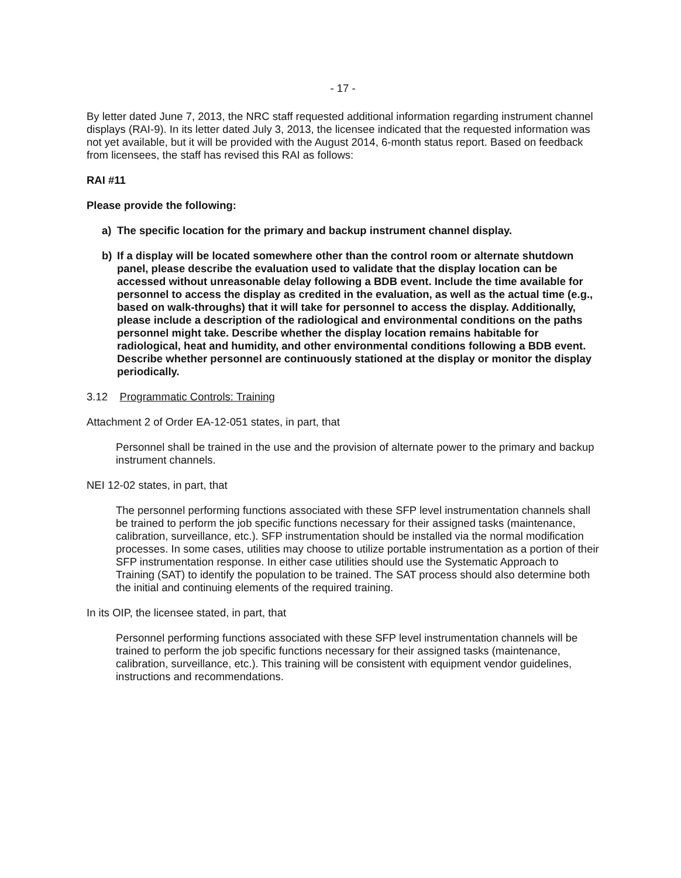- 17 -
By letter dated June 7, 2013, the NRC staff requested additional information regarding instrument channel displays (RAI-9). In its letter dated July 3, 2013, the licensee indicated that the requested information was not yet available, but it will be provided with the August 2014, 6-month status report. Based on feedback from licensees, the staff has revised this RAI as follows:
RAI #11
Please provide the following:
a) The specific location for the primary and backup instrument channel display.
b) If a display will be located somewhere other than the control room or alternate shutdown panel, please describe the evaluation used to validate that the display location can be accessed without unreasonable delay following a BDB event. Include the time available for personnel to access the display as credited in the evaluation, as well as the actual time (e.g., based on walk-throughs) that it will take for personnel to access the display. Additionally, please include a description of the radiological and environmental conditions on the paths personnel might take. Describe whether the display location remains habitable for radiological, heat and humidity, and other environmental conditions following a BDB event. Describe whether personnel are continuously stationed at the display or monitor the display periodically.
3.12 Programmatic Controls: Training
Attachment 2 of Order EA-12-051 states, in part, that
Personnel shall be trained in the use and the provision of alternate power to the primary and backup instrument channels.
NEI 12-02 states, in part, that
The personnel performing functions associated with these SFP level instrumentation channels shall be trained to perform the job specific functions necessary for their assigned tasks (maintenance, calibration, surveillance, etc.). SFP instrumentation should be installed via the normal modification processes. In some cases, utilities may choose to utilize portable instrumentation as a portion of their SFP instrumentation response. In either case utilities should use the Systematic Approach to Training (SAT) to identify the population to be trained. The SAT process should also determine both the initial and continuing elements of the required training.
In its OIP, the licensee stated, in part, that
Personnel performing functions associated with these SFP level instrumentation channels will be trained to perform the job specific functions necessary for their assigned tasks (maintenance, calibration, surveillance, etc.). This training will be consistent with equipment vendor guidelines, instructions and recommendations.